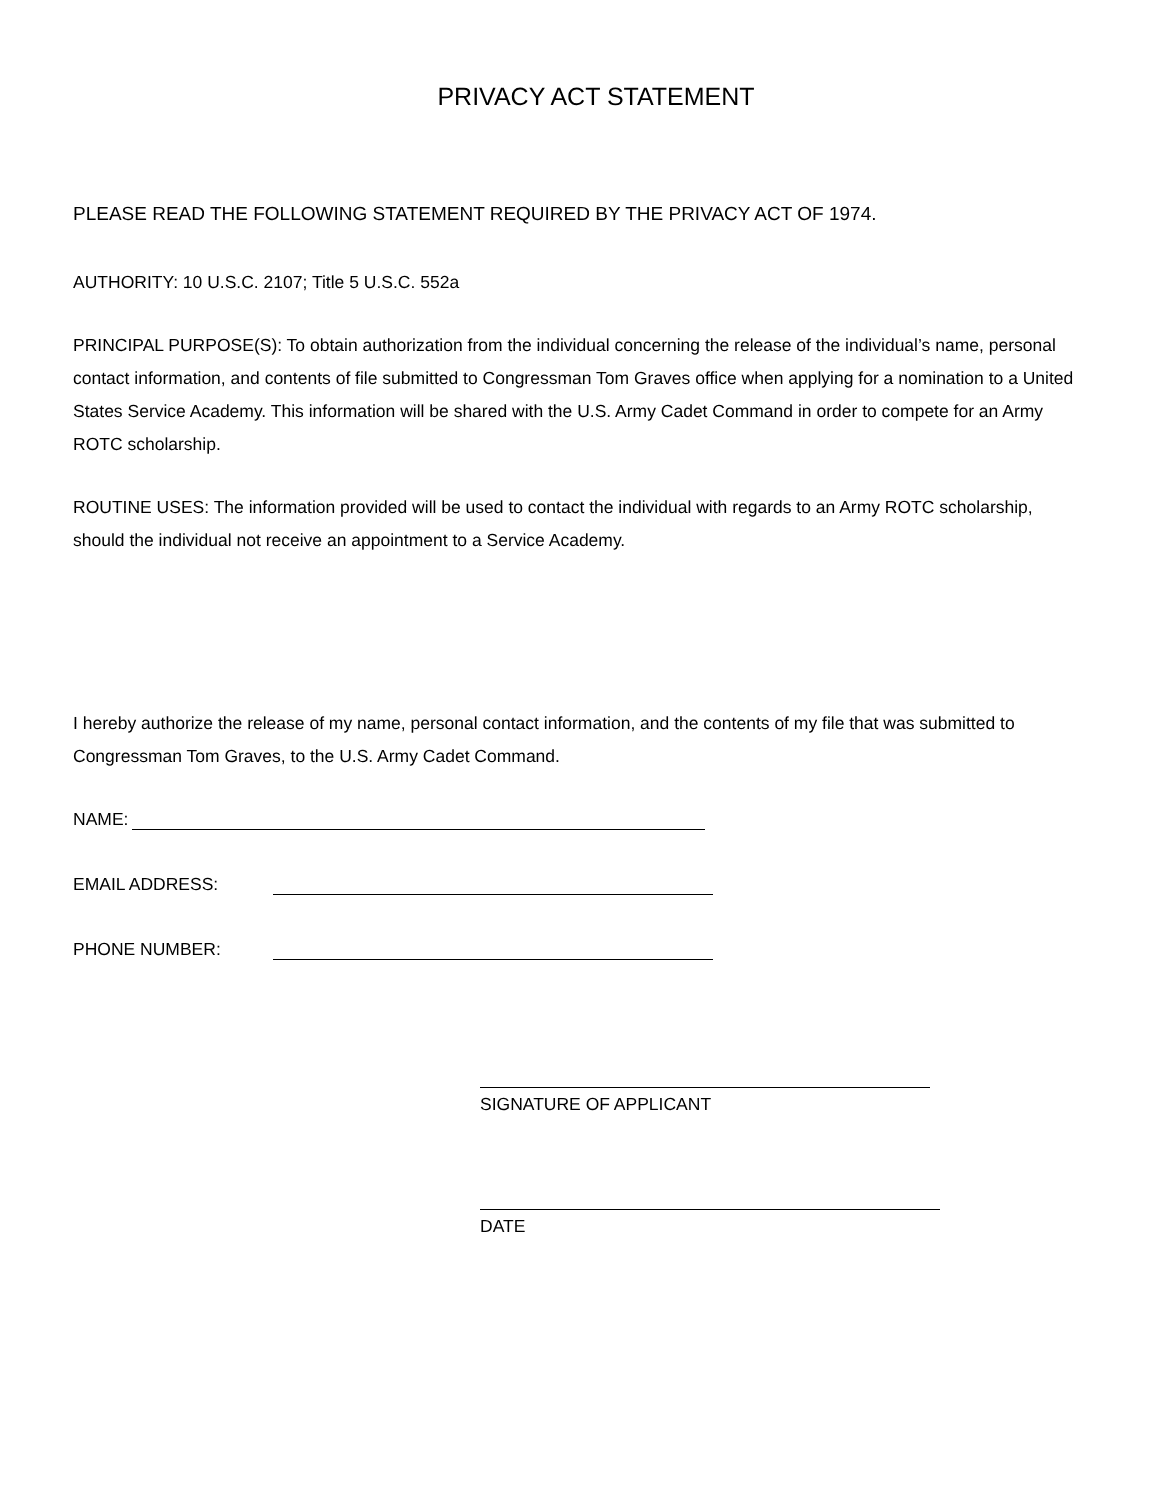PRIVACY ACT STATEMENT
PLEASE READ THE FOLLOWING STATEMENT REQUIRED BY THE PRIVACY ACT OF 1974.
AUTHORITY: 10 U.S.C. 2107; Title 5 U.S.C. 552a
PRINCIPAL PURPOSE(S): To obtain authorization from the individual concerning the release of the individual’s name, personal contact information, and contents of file submitted to Congressman Tom Graves office when applying for a nomination to a United States Service Academy. This information will be shared with the U.S. Army Cadet Command in order to compete for an Army ROTC scholarship.
ROUTINE USES: The information provided will be used to contact the individual with regards to an Army ROTC scholarship, should the individual not receive an appointment to a Service Academy.
I hereby authorize the release of my name, personal contact information, and the contents of my file that was submitted to Congressman Tom Graves, to the U.S. Army Cadet Command.
NAME:
EMAIL ADDRESS:
PHONE NUMBER:
SIGNATURE OF APPLICANT
DATE